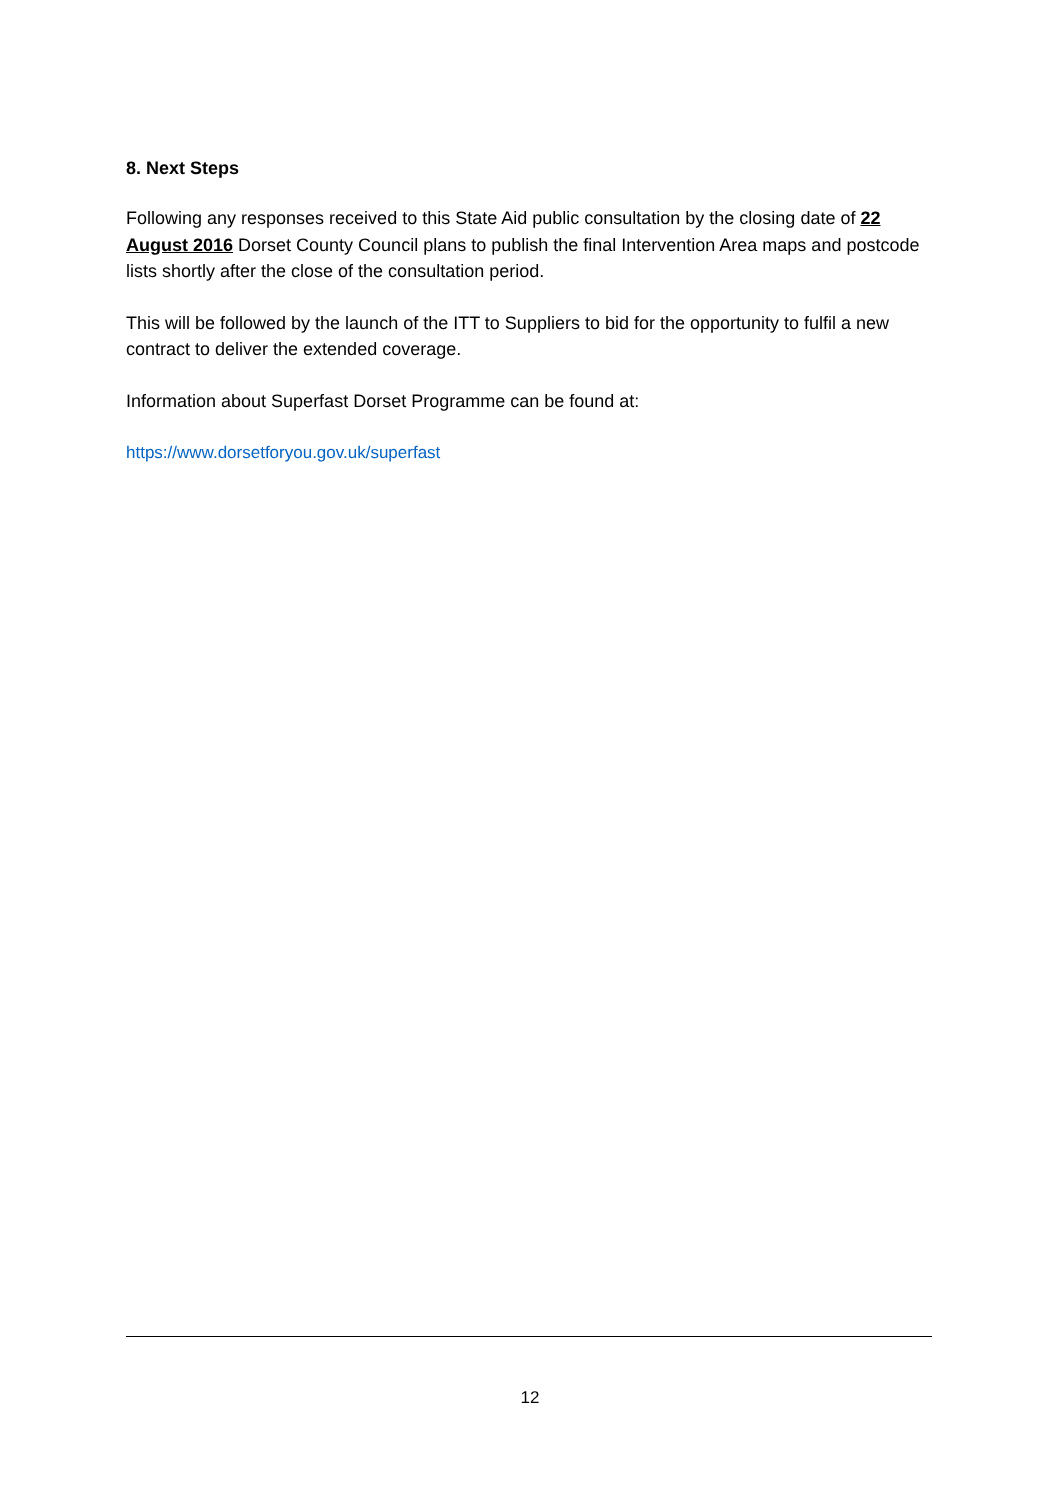8. Next Steps
Following any responses received to this State Aid public consultation by the closing date of 22 August 2016 Dorset County Council plans to publish the final Intervention Area maps and postcode lists shortly after the close of the consultation period.
This will be followed by the launch of the ITT to Suppliers to bid for the opportunity to fulfil a new contract to deliver the extended coverage.
Information about Superfast Dorset Programme can be found at:
https://www.dorsetforyou.gov.uk/superfast
12